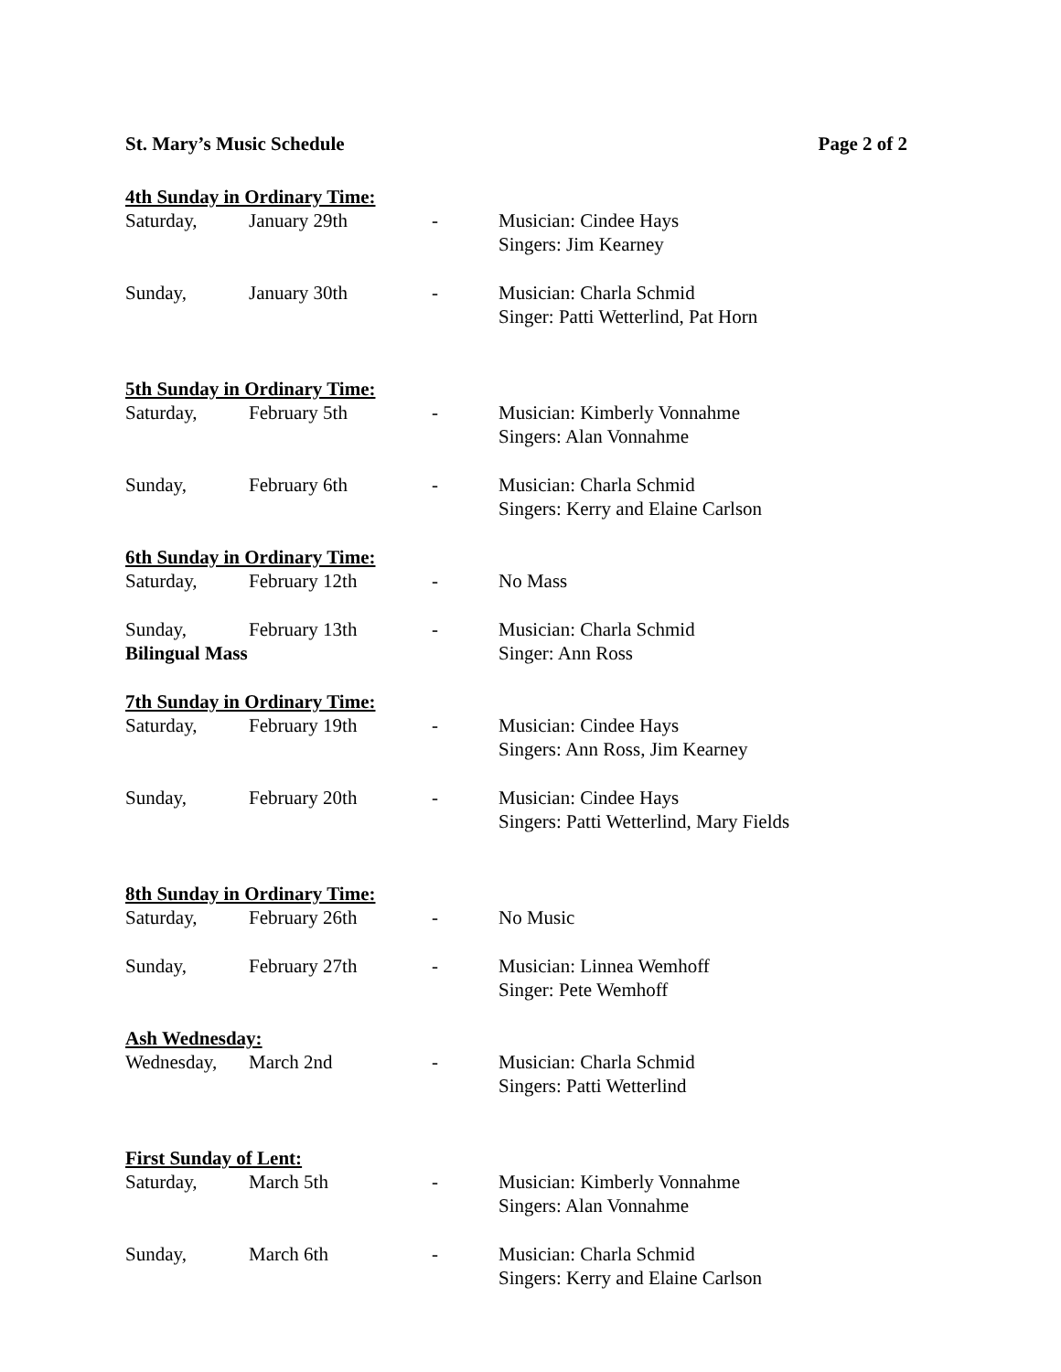St. Mary’s Music Schedule Page 2 of 2
4th Sunday in Ordinary Time:
Saturday, January 29th - Musician: Cindee Hays
Singers: Jim Kearney
Sunday, January 30th - Musician: Charla Schmid
Singer: Patti Wetterlind, Pat Horn
5th Sunday in Ordinary Time:
Saturday, February 5th - Musician: Kimberly Vonnahme
Singers: Alan Vonnahme
Sunday, February 6th - Musician: Charla Schmid
Singers: Kerry and Elaine Carlson
6th Sunday in Ordinary Time:
Saturday, February 12th - No Mass
Sunday,
Bilingual Mass
February 13th - Musician: Charla Schmid
Singer: Ann Ross
7th Sunday in Ordinary Time:
Saturday, February 19th - Musician: Cindee Hays
Singers: Ann Ross, Jim Kearney
Sunday, February 20th - Musician: Cindee Hays
Singers: Patti Wetterlind, Mary Fields
8th Sunday in Ordinary Time:
Saturday, February 26th - No Music
Sunday, February 27th - Musician: Linnea Wemhoff
Singer: Pete Wemhoff
Ash Wednesday:
Wednesday, March 2nd - Musician: Charla Schmid
Singers: Patti Wetterlind
First Sunday of Lent:
Saturday, March 5th - Musician: Kimberly Vonnahme
Singers: Alan Vonnahme
Sunday, March 6th - Musician: Charla Schmid
Singers: Kerry and Elaine Carlson